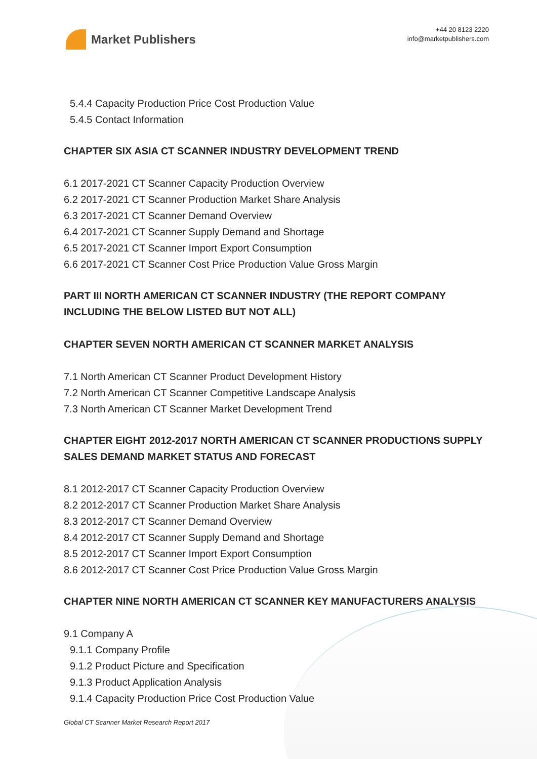Market Publishers
+44 20 8123 2220
info@marketpublishers.com
5.4.4 Capacity Production Price Cost Production Value
5.4.5 Contact Information
CHAPTER SIX ASIA CT SCANNER INDUSTRY DEVELOPMENT TREND
6.1 2017-2021 CT Scanner Capacity Production Overview
6.2 2017-2021 CT Scanner Production Market Share Analysis
6.3 2017-2021 CT Scanner Demand Overview
6.4 2017-2021 CT Scanner Supply Demand and Shortage
6.5 2017-2021 CT Scanner Import Export Consumption
6.6 2017-2021 CT Scanner Cost Price Production Value Gross Margin
PART III NORTH AMERICAN CT SCANNER INDUSTRY (THE REPORT COMPANY INCLUDING THE BELOW LISTED BUT NOT ALL)
CHAPTER SEVEN NORTH AMERICAN CT SCANNER MARKET ANALYSIS
7.1 North American CT Scanner Product Development History
7.2 North American CT Scanner Competitive Landscape Analysis
7.3 North American CT Scanner Market Development Trend
CHAPTER EIGHT 2012-2017 NORTH AMERICAN CT SCANNER PRODUCTIONS SUPPLY SALES DEMAND MARKET STATUS AND FORECAST
8.1 2012-2017 CT Scanner Capacity Production Overview
8.2 2012-2017 CT Scanner Production Market Share Analysis
8.3 2012-2017 CT Scanner Demand Overview
8.4 2012-2017 CT Scanner Supply Demand and Shortage
8.5 2012-2017 CT Scanner Import Export Consumption
8.6 2012-2017 CT Scanner Cost Price Production Value Gross Margin
CHAPTER NINE NORTH AMERICAN CT SCANNER KEY MANUFACTURERS ANALYSIS
9.1 Company A
9.1.1 Company Profile
9.1.2 Product Picture and Specification
9.1.3 Product Application Analysis
9.1.4 Capacity Production Price Cost Production Value
Global CT Scanner Market Research Report 2017